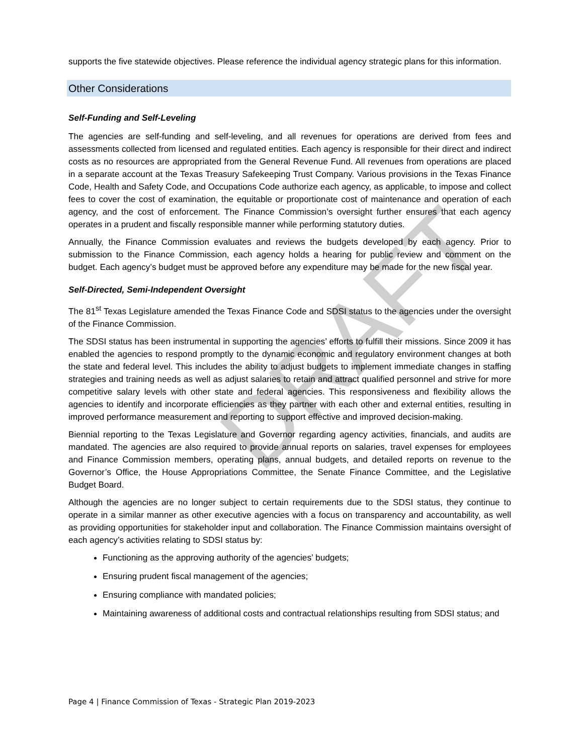DRAFT
supports the five statewide objectives. Please reference the individual agency strategic plans for this information.
Other Considerations
Self-Funding and Self-Leveling
The agencies are self-funding and self-leveling, and all revenues for operations are derived from fees and assessments collected from licensed and regulated entities. Each agency is responsible for their direct and indirect costs as no resources are appropriated from the General Revenue Fund. All revenues from operations are placed in a separate account at the Texas Treasury Safekeeping Trust Company. Various provisions in the Texas Finance Code, Health and Safety Code, and Occupations Code authorize each agency, as applicable, to impose and collect fees to cover the cost of examination, the equitable or proportionate cost of maintenance and operation of each agency, and the cost of enforcement. The Finance Commission’s oversight further ensures that each agency operates in a prudent and fiscally responsible manner while performing statutory duties.
Annually, the Finance Commission evaluates and reviews the budgets developed by each agency. Prior to submission to the Finance Commission, each agency holds a hearing for public review and comment on the budget. Each agency’s budget must be approved before any expenditure may be made for the new fiscal year.
Self-Directed, Semi-Independent Oversight
The 81<sup>st</sup> Texas Legislature amended the Texas Finance Code and SDSI status to the agencies under the oversight of the Finance Commission.
The SDSI status has been instrumental in supporting the agencies’ efforts to fulfill their missions. Since 2009 it has enabled the agencies to respond promptly to the dynamic economic and regulatory environment changes at both the state and federal level. This includes the ability to adjust budgets to implement immediate changes in staffing strategies and training needs as well as adjust salaries to retain and attract qualified personnel and strive for more competitive salary levels with other state and federal agencies. This responsiveness and flexibility allows the agencies to identify and incorporate efficiencies as they partner with each other and external entities, resulting in improved performance measurement and reporting to support effective and improved decision-making.
Biennial reporting to the Texas Legislature and Governor regarding agency activities, financials, and audits are mandated. The agencies are also required to provide annual reports on salaries, travel expenses for employees and Finance Commission members, operating plans, annual budgets, and detailed reports on revenue to the Governor’s Office, the House Appropriations Committee, the Senate Finance Committee, and the Legislative Budget Board.
Although the agencies are no longer subject to certain requirements due to the SDSI status, they continue to operate in a similar manner as other executive agencies with a focus on transparency and accountability, as well as providing opportunities for stakeholder input and collaboration. The Finance Commission maintains oversight of each agency’s activities relating to SDSI status by:
Functioning as the approving authority of the agencies’ budgets;
Ensuring prudent fiscal management of the agencies;
Ensuring compliance with mandated policies;
Maintaining awareness of additional costs and contractual relationships resulting from SDSI status; and
Page 4 | Finance Commission of Texas - Strategic Plan 2019-2023